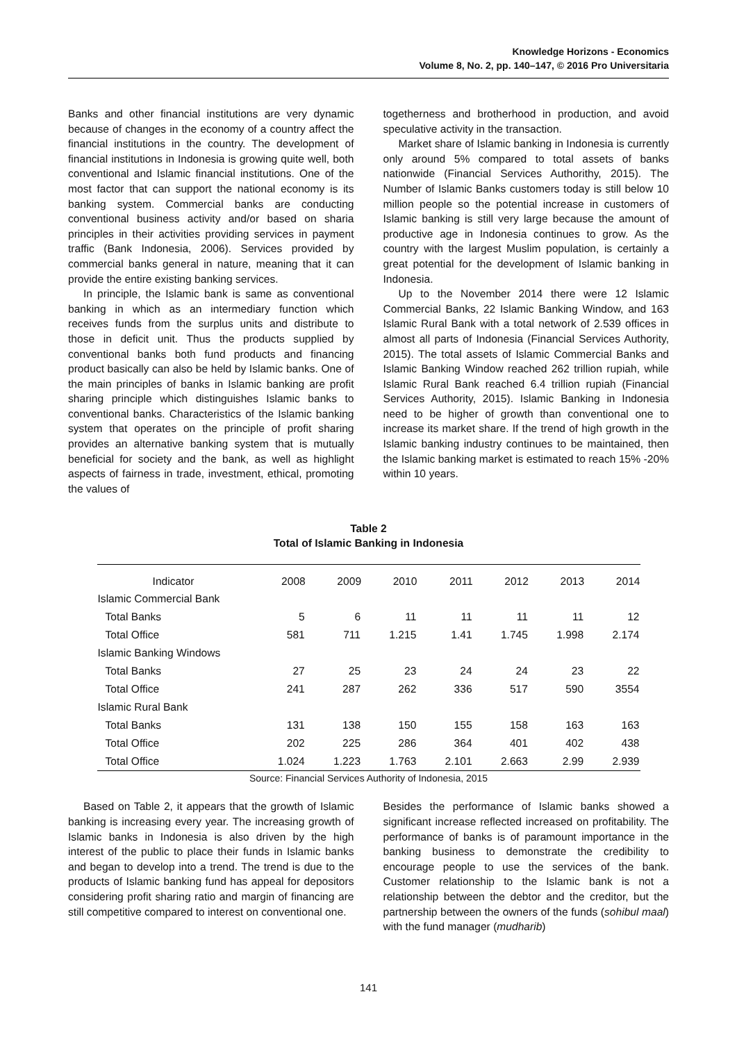Knowledge Horizons - Economics
Volume 8, No. 2, pp. 140–147, © 2016 Pro Universitaria
Banks and other financial institutions are very dynamic because of changes in the economy of a country affect the financial institutions in the country. The development of financial institutions in Indonesia is growing quite well, both conventional and Islamic financial institutions. One of the most factor that can support the national economy is its banking system. Commercial banks are conducting conventional business activity and/or based on sharia principles in their activities providing services in payment traffic (Bank Indonesia, 2006). Services provided by commercial banks general in nature, meaning that it can provide the entire existing banking services.
In principle, the Islamic bank is same as conventional banking in which as an intermediary function which receives funds from the surplus units and distribute to those in deficit unit. Thus the products supplied by conventional banks both fund products and financing product basically can also be held by Islamic banks. One of the main principles of banks in Islamic banking are profit sharing principle which distinguishes Islamic banks to conventional banks. Characteristics of the Islamic banking system that operates on the principle of profit sharing provides an alternative banking system that is mutually beneficial for society and the bank, as well as highlight aspects of fairness in trade, investment, ethical, promoting the values of
togetherness and brotherhood in production, and avoid speculative activity in the transaction.
Market share of Islamic banking in Indonesia is currently only around 5% compared to total assets of banks nationwide (Financial Services Authorithy, 2015). The Number of Islamic Banks customers today is still below 10 million people so the potential increase in customers of Islamic banking is still very large because the amount of productive age in Indonesia continues to grow. As the country with the largest Muslim population, is certainly a great potential for the development of Islamic banking in Indonesia.
Up to the November 2014 there were 12 Islamic Commercial Banks, 22 Islamic Banking Window, and 163 Islamic Rural Bank with a total network of 2.539 offices in almost all parts of Indonesia (Financial Services Authority, 2015). The total assets of Islamic Commercial Banks and Islamic Banking Window reached 262 trillion rupiah, while Islamic Rural Bank reached 6.4 trillion rupiah (Financial Services Authority, 2015). Islamic Banking in Indonesia need to be higher of growth than conventional one to increase its market share. If the trend of high growth in the Islamic banking industry continues to be maintained, then the Islamic banking market is estimated to reach 15% -20% within 10 years.
Table 2
Total of Islamic Banking in Indonesia
| Indicator | 2008 | 2009 | 2010 | 2011 | 2012 | 2013 | 2014 |
| --- | --- | --- | --- | --- | --- | --- | --- |
| Islamic Commercial Bank | | | | | | | |
| Total Banks | 5 | 6 | 11 | 11 | 11 | 11 | 12 |
| Total Office | 581 | 711 | 1.215 | 1.41 | 1.745 | 1.998 | 2.174 |
| Islamic Banking Windows | | | | | | | |
| Total Banks | 27 | 25 | 23 | 24 | 24 | 23 | 22 |
| Total Office | 241 | 287 | 262 | 336 | 517 | 590 | 3554 |
| Islamic Rural Bank | | | | | | | |
| Total Banks | 131 | 138 | 150 | 155 | 158 | 163 | 163 |
| Total Office | 202 | 225 | 286 | 364 | 401 | 402 | 438 |
| Total Office | 1.024 | 1.223 | 1.763 | 2.101 | 2.663 | 2.99 | 2.939 |
Source: Financial Services Authority of Indonesia, 2015
Based on Table 2, it appears that the growth of Islamic banking is increasing every year. The increasing growth of Islamic banks in Indonesia is also driven by the high interest of the public to place their funds in Islamic banks and began to develop into a trend. The trend is due to the products of Islamic banking fund has appeal for depositors considering profit sharing ratio and margin of financing are still competitive compared to interest on conventional one.
Besides the performance of Islamic banks showed a significant increase reflected increased on profitability. The performance of banks is of paramount importance in the banking business to demonstrate the credibility to encourage people to use the services of the bank. Customer relationship to the Islamic bank is not a relationship between the debtor and the creditor, but the partnership between the owners of the funds (sohibul maal) with the fund manager (mudharib)
141